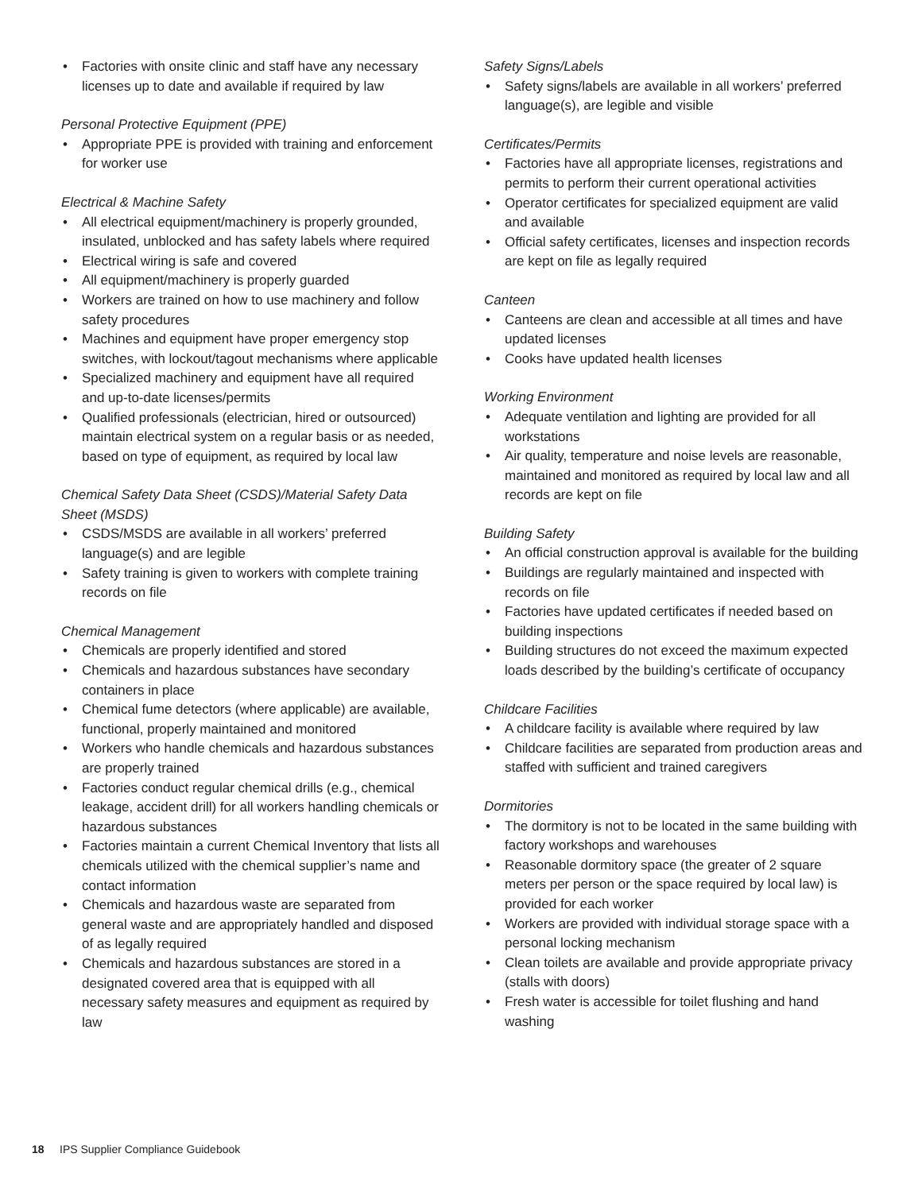• Factories with onsite clinic and staff have any necessary licenses up to date and available if required by law
Personal Protective Equipment (PPE)
• Appropriate PPE is provided with training and enforcement for worker use
Electrical & Machine Safety
• All electrical equipment/machinery is properly grounded, insulated, unblocked and has safety labels where required
• Electrical wiring is safe and covered
• All equipment/machinery is properly guarded
• Workers are trained on how to use machinery and follow safety procedures
• Machines and equipment have proper emergency stop switches, with lockout/tagout mechanisms where applicable
• Specialized machinery and equipment have all required and up-to-date licenses/permits
• Qualified professionals (electrician, hired or outsourced) maintain electrical system on a regular basis or as needed, based on type of equipment, as required by local law
Chemical Safety Data Sheet (CSDS)/Material Safety Data Sheet (MSDS)
• CSDS/MSDS are available in all workers’ preferred language(s) and are legible
• Safety training is given to workers with complete training records on file
Chemical Management
• Chemicals are properly identified and stored
• Chemicals and hazardous substances have secondary containers in place
• Chemical fume detectors (where applicable) are available, functional, properly maintained and monitored
• Workers who handle chemicals and hazardous substances are properly trained
• Factories conduct regular chemical drills (e.g., chemical leakage, accident drill) for all workers handling chemicals or hazardous substances
• Factories maintain a current Chemical Inventory that lists all chemicals utilized with the chemical supplier’s name and contact information
• Chemicals and hazardous waste are separated from general waste and are appropriately handled and disposed of as legally required
• Chemicals and hazardous substances are stored in a designated covered area that is equipped with all necessary safety measures and equipment as required by law
Safety Signs/Labels
• Safety signs/labels are available in all workers’ preferred language(s), are legible and visible
Certificates/Permits
• Factories have all appropriate licenses, registrations and permits to perform their current operational activities
• Operator certificates for specialized equipment are valid and available
• Official safety certificates, licenses and inspection records are kept on file as legally required
Canteen
• Canteens are clean and accessible at all times and have updated licenses
• Cooks have updated health licenses
Working Environment
• Adequate ventilation and lighting are provided for all workstations
• Air quality, temperature and noise levels are reasonable, maintained and monitored as required by local law and all records are kept on file
Building Safety
• An official construction approval is available for the building
• Buildings are regularly maintained and inspected with records on file
• Factories have updated certificates if needed based on building inspections
• Building structures do not exceed the maximum expected loads described by the building’s certificate of occupancy
Childcare Facilities
• A childcare facility is available where required by law
• Childcare facilities are separated from production areas and staffed with sufficient and trained caregivers
Dormitories
• The dormitory is not to be located in the same building with factory workshops and warehouses
• Reasonable dormitory space (the greater of 2 square meters per person or the space required by local law) is provided for each worker
• Workers are provided with individual storage space with a personal locking mechanism
• Clean toilets are available and provide appropriate privacy (stalls with doors)
• Fresh water is accessible for toilet flushing and hand washing
18 IPS Supplier Compliance Guidebook